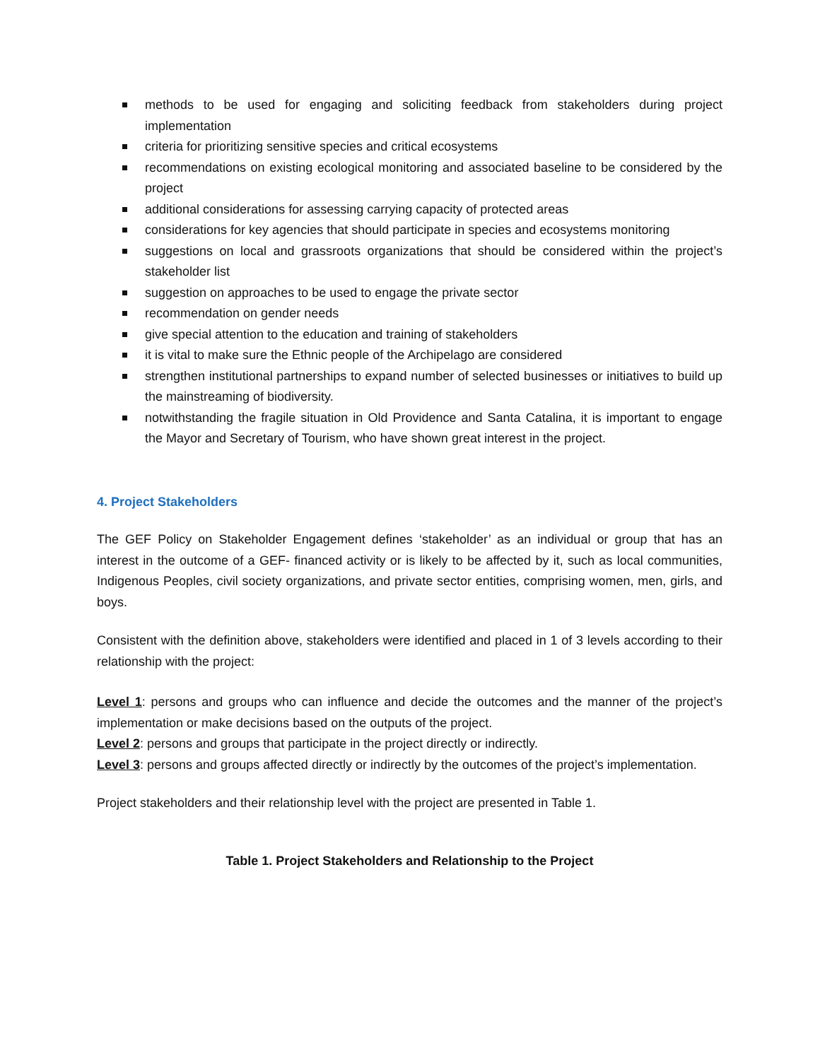methods to be used for engaging and soliciting feedback from stakeholders during project implementation
criteria for prioritizing sensitive species and critical ecosystems
recommendations on existing ecological monitoring and associated baseline to be considered by the project
additional considerations for assessing carrying capacity of protected areas
considerations for key agencies that should participate in species and ecosystems monitoring
suggestions on local and grassroots organizations that should be considered within the project’s stakeholder list
suggestion on approaches to be used to engage the private sector
recommendation on gender needs
give special attention to the education and training of stakeholders
it is vital to make sure the Ethnic people of the Archipelago are considered
strengthen institutional partnerships to expand number of selected businesses or initiatives to build up the mainstreaming of biodiversity.
notwithstanding the fragile situation in Old Providence and Santa Catalina, it is important to engage the Mayor and Secretary of Tourism, who have shown great interest in the project.
4. Project Stakeholders
The GEF Policy on Stakeholder Engagement defines ‘stakeholder’ as an individual or group that has an interest in the outcome of a GEF- financed activity or is likely to be affected by it, such as local communities, Indigenous Peoples, civil society organizations, and private sector entities, comprising women, men, girls, and boys.
Consistent with the definition above, stakeholders were identified and placed in 1 of 3 levels according to their relationship with the project:
Level 1: persons and groups who can influence and decide the outcomes and the manner of the project’s implementation or make decisions based on the outputs of the project.
Level 2: persons and groups that participate in the project directly or indirectly.
Level 3: persons and groups affected directly or indirectly by the outcomes of the project’s implementation.
Project stakeholders and their relationship level with the project are presented in Table 1.
Table 1. Project Stakeholders and Relationship to the Project